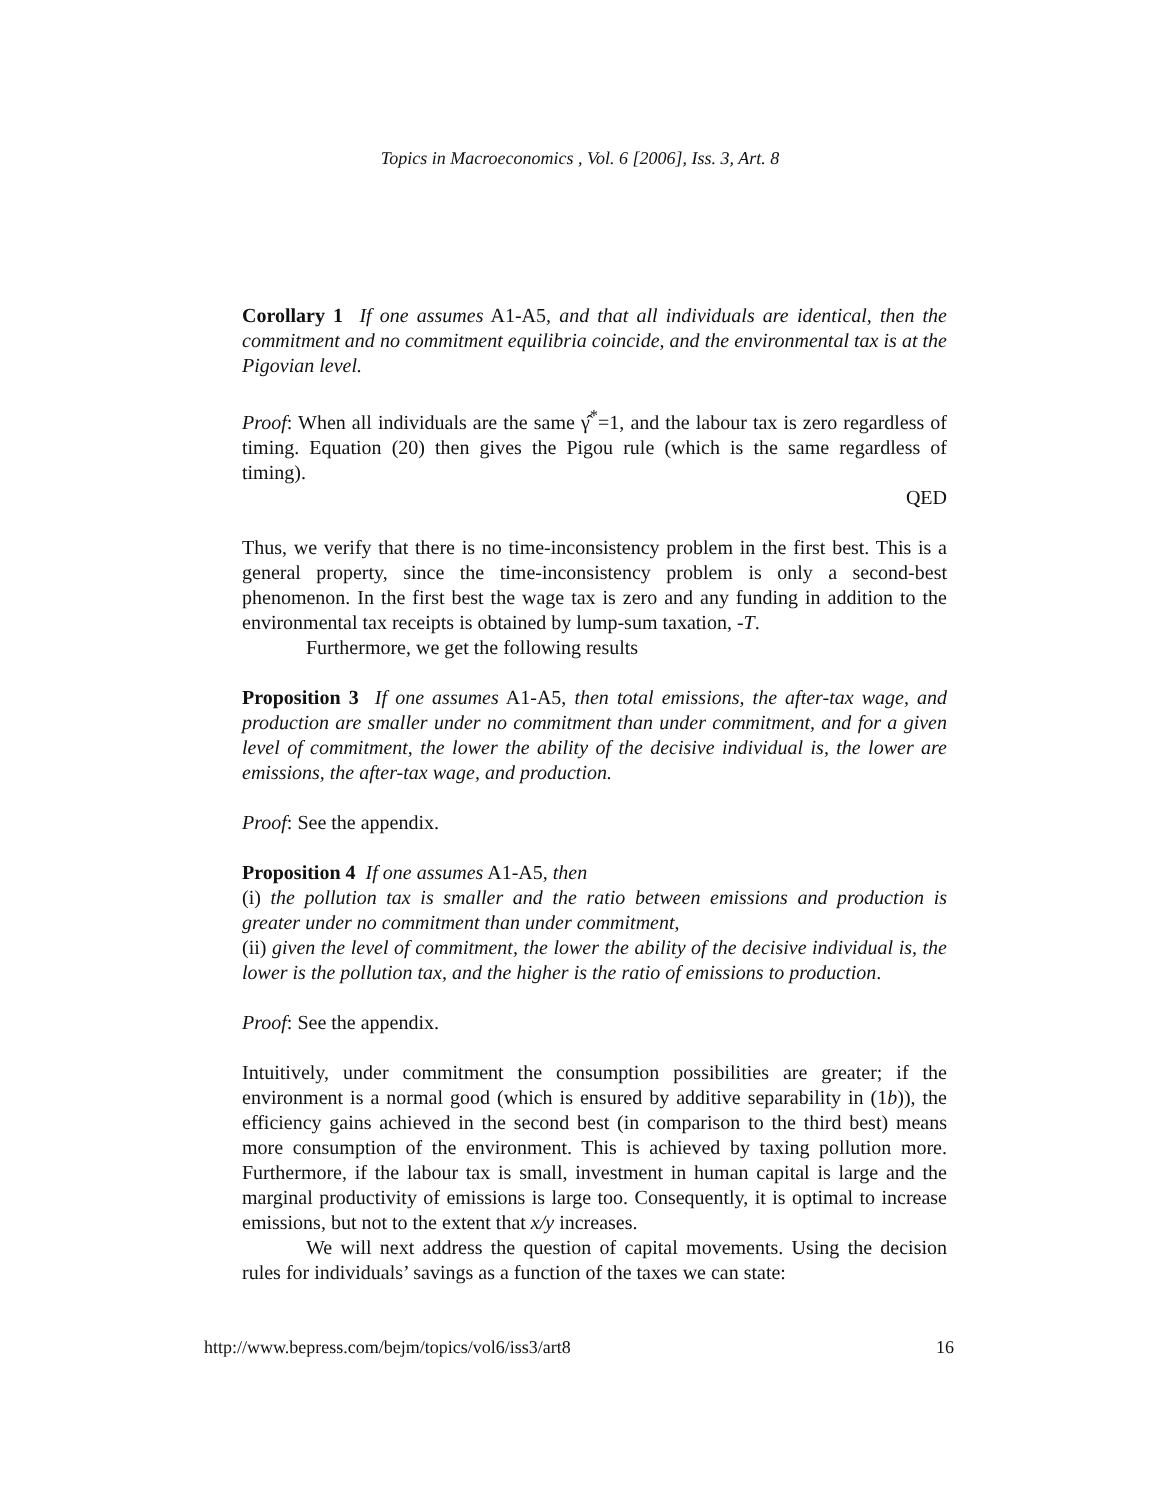Topics in Macroeconomics , Vol. 6 [2006], Iss. 3, Art. 8
Corollary 1 If one assumes A1-A5, and that all individuals are identical, then the commitment and no commitment equilibria coincide, and the environmental tax is at the Pigovian level.
Proof: When all individuals are the same γ̂<sup>*</sup>=1, and the labour tax is zero regardless of timing. Equation (20) then gives the Pigou rule (which is the same regardless of timing).
QED
Thus, we verify that there is no time-inconsistency problem in the first best. This is a general property, since the time-inconsistency problem is only a second-best phenomenon. In the first best the wage tax is zero and any funding in addition to the environmental tax receipts is obtained by lump-sum taxation, -T.
Furthermore, we get the following results
Proposition 3 If one assumes A1-A5, then total emissions, the after-tax wage, and production are smaller under no commitment than under commitment, and for a given level of commitment, the lower the ability of the decisive individual is, the lower are emissions, the after-tax wage, and production.
Proof: See the appendix.
Proposition 4 If one assumes A1-A5, then
(i) the pollution tax is smaller and the ratio between emissions and production is greater under no commitment than under commitment,
(ii) given the level of commitment, the lower the ability of the decisive individual is, the lower is the pollution tax, and the higher is the ratio of emissions to production.
Proof: See the appendix.
Intuitively, under commitment the consumption possibilities are greater; if the environment is a normal good (which is ensured by additive separability in (1b)), the efficiency gains achieved in the second best (in comparison to the third best) means more consumption of the environment. This is achieved by taxing pollution more. Furthermore, if the labour tax is small, investment in human capital is large and the marginal productivity of emissions is large too. Consequently, it is optimal to increase emissions, but not to the extent that x/y increases.
We will next address the question of capital movements. Using the decision rules for individuals’ savings as a function of the taxes we can state:
http://www.bepress.com/bejm/topics/vol6/iss3/art8 16